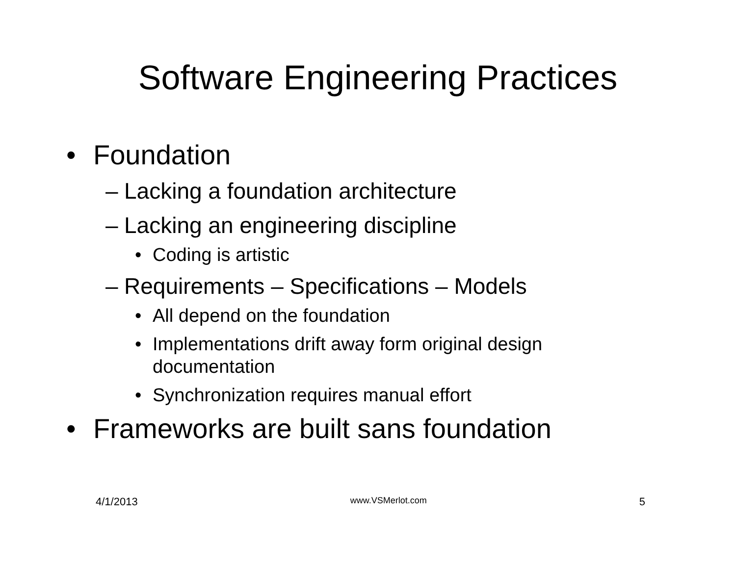Software Engineering Practices
• Foundation
– Lacking a foundation architecture
– Lacking an engineering discipline
• Coding is artistic
– Requirements – Specifications – Models
• All depend on the foundation
• Implementations drift away form original design
documentation
• Synchronization requires manual effort
• Frameworks are built sans foundation
4/1/2013 www.VSMerlot.com 5